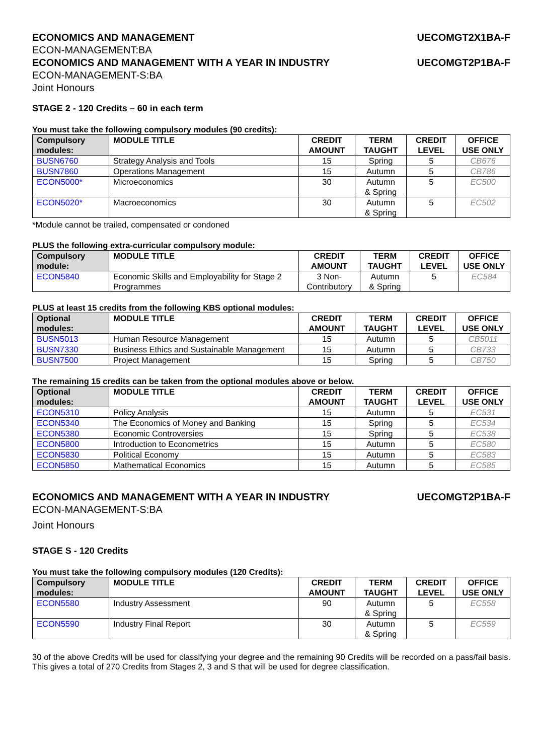ECONOMICS AND MANAGEMENT UECOMGT2X1BA-F
ECON-MANAGEMENT:BA
ECONOMICS AND MANAGEMENT WITH A YEAR IN INDUSTRY UECOMGT2P1BA-F
ECON-MANAGEMENT-S:BA
Joint Honours
STAGE 2 - 120 Credits – 60 in each term
You must take the following compulsory modules (90 credits):
| Compulsory modules: | MODULE TITLE | CREDIT AMOUNT | TERM TAUGHT | CREDIT LEVEL | OFFICE USE ONLY |
| --- | --- | --- | --- | --- | --- |
| BUSN6760 | Strategy Analysis and Tools | 15 | Spring | 5 | CB676 |
| BUSN7860 | Operations Management | 15 | Autumn | 5 | CB786 |
| ECON5000* | Microeconomics | 30 | Autumn & Spring | 5 | EC500 |
| ECON5020* | Macroeconomics | 30 | Autumn & Spring | 5 | EC502 |
*Module cannot be trailed, compensated or condoned
PLUS the following extra-curricular compulsory module:
| Compulsory module: | MODULE TITLE | CREDIT AMOUNT | TERM TAUGHT | CREDIT LEVEL | OFFICE USE ONLY |
| --- | --- | --- | --- | --- | --- |
| ECON5840 | Economic Skills and Employability for Stage 2 Programmes | 3 Non-Contributory | Autumn & Spring | 5 | EC584 |
PLUS at least 15 credits from the following KBS optional modules:
| Optional modules: | MODULE TITLE | CREDIT AMOUNT | TERM TAUGHT | CREDIT LEVEL | OFFICE USE ONLY |
| --- | --- | --- | --- | --- | --- |
| BUSN5013 | Human Resource Management | 15 | Autumn | 5 | CB5011 |
| BUSN7330 | Business Ethics and Sustainable Management | 15 | Autumn | 5 | CB733 |
| BUSN7500 | Project Management | 15 | Spring | 5 | CB750 |
The remaining 15 credits can be taken from the optional modules above or below.
| Optional modules: | MODULE TITLE | CREDIT AMOUNT | TERM TAUGHT | CREDIT LEVEL | OFFICE USE ONLY |
| --- | --- | --- | --- | --- | --- |
| ECON5310 | Policy Analysis | 15 | Autumn | 5 | EC531 |
| ECON5340 | The Economics of Money and Banking | 15 | Spring | 5 | EC534 |
| ECON5380 | Economic Controversies | 15 | Spring | 5 | EC538 |
| ECON5800 | Introduction to Econometrics | 15 | Autumn | 5 | EC580 |
| ECON5830 | Political Economy | 15 | Autumn | 5 | EC583 |
| ECON5850 | Mathematical Economics | 15 | Autumn | 5 | EC585 |
ECONOMICS AND MANAGEMENT WITH A YEAR IN INDUSTRY UECOMGT2P1BA-F
ECON-MANAGEMENT-S:BA
Joint Honours
STAGE S - 120 Credits
You must take the following compulsory modules (120 Credits):
| Compulsory modules: | MODULE TITLE | CREDIT AMOUNT | TERM TAUGHT | CREDIT LEVEL | OFFICE USE ONLY |
| --- | --- | --- | --- | --- | --- |
| ECON5580 | Industry Assessment | 90 | Autumn & Spring | 5 | EC558 |
| ECON5590 | Industry Final Report | 30 | Autumn & Spring | 5 | EC559 |
30 of the above Credits will be used for classifying your degree and the remaining 90 Credits will be recorded on a pass/fail basis. This gives a total of 270 Credits from Stages 2, 3 and S that will be used for degree classification.